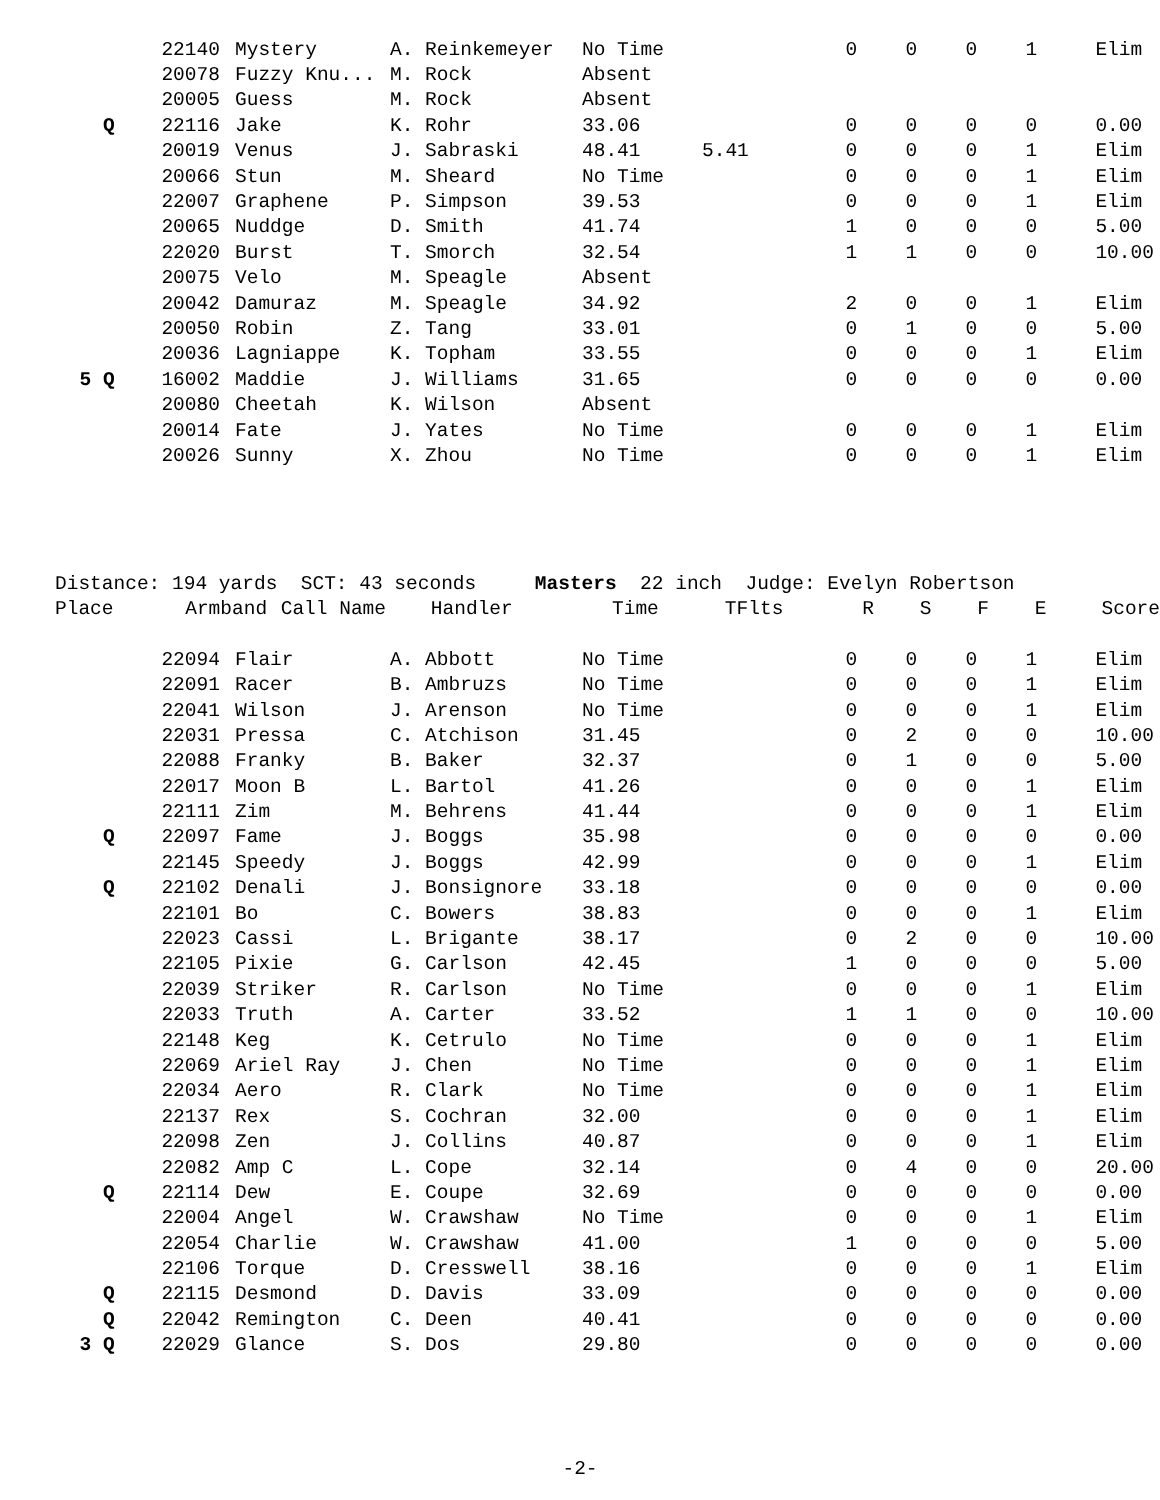| | 22140 | Mystery | A. Reinkemeyer | No Time | | 0 | 0 | 0 | 1 | Elim |
| | 20078 | Fuzzy Knu... | M. Rock | Absent | | | | | | |
| | 20005 | Guess | M. Rock | Absent | | | | | | |
| Q | 22116 | Jake | K. Rohr | 33.06 | | 0 | 0 | 0 | 0 | 0.00 |
| | 20019 | Venus | J. Sabraski | 48.41 | 5.41 | 0 | 0 | 0 | 1 | Elim |
| | 20066 | Stun | M. Sheard | No Time | | 0 | 0 | 0 | 1 | Elim |
| | 22007 | Graphene | P. Simpson | 39.53 | | 0 | 0 | 0 | 1 | Elim |
| | 20065 | Nuddge | D. Smith | 41.74 | | 1 | 0 | 0 | 0 | 5.00 |
| | 22020 | Burst | T. Smorch | 32.54 | | 1 | 1 | 0 | 0 | 10.00 |
| | 20075 | Velo | M. Speagle | Absent | | | | | | |
| | 20042 | Damuraz | M. Speagle | 34.92 | | 2 | 0 | 0 | 1 | Elim |
| | 20050 | Robin | Z. Tang | 33.01 | | 0 | 1 | 0 | 0 | 5.00 |
| | 20036 | Lagniappe | K. Topham | 33.55 | | 0 | 0 | 0 | 1 | Elim |
| 5 Q | 16002 | Maddie | J. Williams | 31.65 | | 0 | 0 | 0 | 0 | 0.00 |
| | 20080 | Cheetah | K. Wilson | Absent | | | | | | |
| | 20014 | Fate | J. Yates | No Time | | 0 | 0 | 0 | 1 | Elim |
| | 20026 | Sunny | X. Zhou | No Time | | 0 | 0 | 0 | 1 | Elim |
Distance: 194 yards SCT: 43 seconds Masters 22 inch Judge: Evelyn Robertson
| Place | Armband | Call Name | Handler | Time | TFlts | R | S | F | E | Score |
| --- | --- | --- | --- | --- | --- | --- | --- | --- | --- | --- |
| | 22094 | Flair | A. Abbott | No Time | | 0 | 0 | 0 | 1 | Elim |
| | 22091 | Racer | B. Ambruzs | No Time | | 0 | 0 | 0 | 1 | Elim |
| | 22041 | Wilson | J. Arenson | No Time | | 0 | 0 | 0 | 1 | Elim |
| | 22031 | Pressa | C. Atchison | 31.45 | | 0 | 2 | 0 | 0 | 10.00 |
| | 22088 | Franky | B. Baker | 32.37 | | 0 | 1 | 0 | 0 | 5.00 |
| | 22017 | Moon B | L. Bartol | 41.26 | | 0 | 0 | 0 | 1 | Elim |
| | 22111 | Zim | M. Behrens | 41.44 | | 0 | 0 | 0 | 1 | Elim |
| Q | 22097 | Fame | J. Boggs | 35.98 | | 0 | 0 | 0 | 0 | 0.00 |
| | 22145 | Speedy | J. Boggs | 42.99 | | 0 | 0 | 0 | 1 | Elim |
| Q | 22102 | Denali | J. Bonsignore | 33.18 | | 0 | 0 | 0 | 0 | 0.00 |
| | 22101 | Bo | C. Bowers | 38.83 | | 0 | 0 | 0 | 1 | Elim |
| | 22023 | Cassi | L. Brigante | 38.17 | | 0 | 2 | 0 | 0 | 10.00 |
| | 22105 | Pixie | G. Carlson | 42.45 | | 1 | 0 | 0 | 0 | 5.00 |
| | 22039 | Striker | R. Carlson | No Time | | 0 | 0 | 0 | 1 | Elim |
| | 22033 | Truth | A. Carter | 33.52 | | 1 | 1 | 0 | 0 | 10.00 |
| | 22148 | Keg | K. Cetrulo | No Time | | 0 | 0 | 0 | 1 | Elim |
| | 22069 | Ariel Ray | J. Chen | No Time | | 0 | 0 | 0 | 1 | Elim |
| | 22034 | Aero | R. Clark | No Time | | 0 | 0 | 0 | 1 | Elim |
| | 22137 | Rex | S. Cochran | 32.00 | | 0 | 0 | 0 | 1 | Elim |
| | 22098 | Zen | J. Collins | 40.87 | | 0 | 0 | 0 | 1 | Elim |
| | 22082 | Amp C | L. Cope | 32.14 | | 0 | 4 | 0 | 0 | 20.00 |
| Q | 22114 | Dew | E. Coupe | 32.69 | | 0 | 0 | 0 | 0 | 0.00 |
| | 22004 | Angel | W. Crawshaw | No Time | | 0 | 0 | 0 | 1 | Elim |
| | 22054 | Charlie | W. Crawshaw | 41.00 | | 1 | 0 | 0 | 0 | 5.00 |
| | 22106 | Torque | D. Cresswell | 38.16 | | 0 | 0 | 0 | 1 | Elim |
| Q | 22115 | Desmond | D. Davis | 33.09 | | 0 | 0 | 0 | 0 | 0.00 |
| Q | 22042 | Remington | C. Deen | 40.41 | | 0 | 0 | 0 | 0 | 0.00 |
| 3 Q | 22029 | Glance | S. Dos | 29.80 | | 0 | 0 | 0 | 0 | 0.00 |
-2-